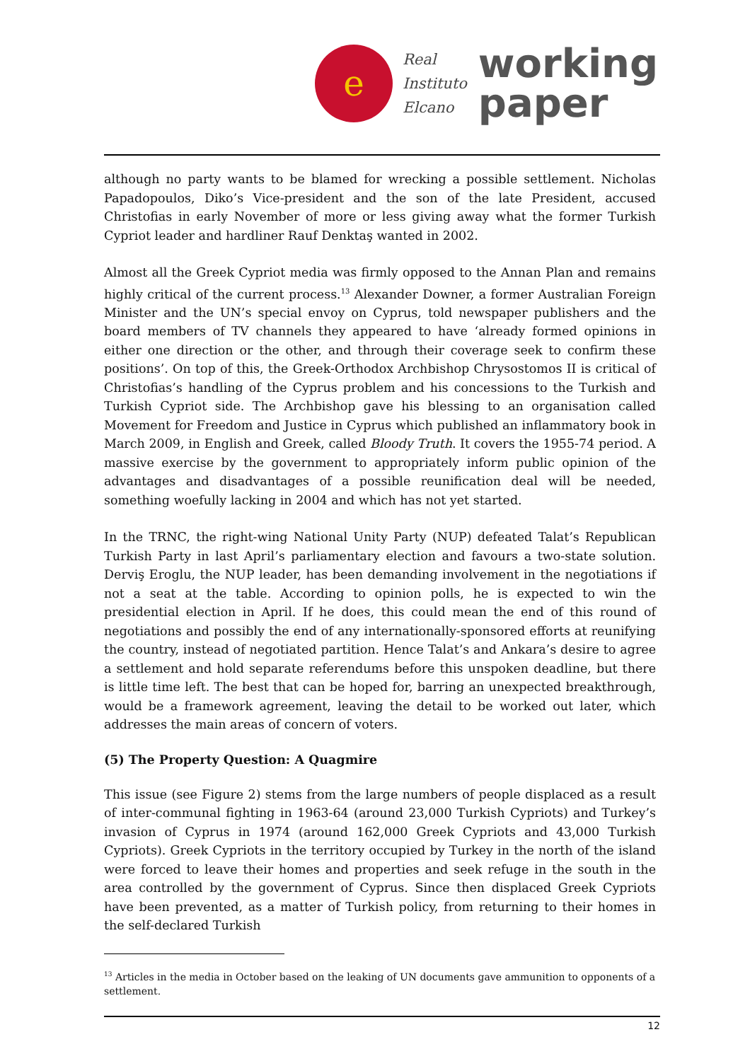e
Real
Instituto
Elcano
working
paper
although no party wants to be blamed for wrecking a possible settlement. Nicholas Papadopoulos, Diko’s Vice-president and the son of the late President, accused Christofias in early November of more or less giving away what the former Turkish Cypriot leader and hardliner Rauf Denktaş wanted in 2002.
Almost all the Greek Cypriot media was firmly opposed to the Annan Plan and remains highly critical of the current process.<sup>13</sup> Alexander Downer, a former Australian Foreign Minister and the UN’s special envoy on Cyprus, told newspaper publishers and the board members of TV channels they appeared to have ‘already formed opinions in either one direction or the other, and through their coverage seek to confirm these positions’. On top of this, the Greek-Orthodox Archbishop Chrysostomos II is critical of Christofias’s handling of the Cyprus problem and his concessions to the Turkish and Turkish Cypriot side. The Archbishop gave his blessing to an organisation called Movement for Freedom and Justice in Cyprus which published an inflammatory book in March 2009, in English and Greek, called Bloody Truth. It covers the 1955-74 period. A massive exercise by the government to appropriately inform public opinion of the advantages and disadvantages of a possible reunification deal will be needed, something woefully lacking in 2004 and which has not yet started.
In the TRNC, the right-wing National Unity Party (NUP) defeated Talat’s Republican Turkish Party in last April’s parliamentary election and favours a two-state solution. Derviş Eroglu, the NUP leader, has been demanding involvement in the negotiations if not a seat at the table. According to opinion polls, he is expected to win the presidential election in April. If he does, this could mean the end of this round of negotiations and possibly the end of any internationally-sponsored efforts at reunifying the country, instead of negotiated partition. Hence Talat’s and Ankara’s desire to agree a settlement and hold separate referendums before this unspoken deadline, but there is little time left. The best that can be hoped for, barring an unexpected breakthrough, would be a framework agreement, leaving the detail to be worked out later, which addresses the main areas of concern of voters.
(5) The Property Question: A Quagmire
This issue (see Figure 2) stems from the large numbers of people displaced as a result of inter-communal fighting in 1963-64 (around 23,000 Turkish Cypriots) and Turkey’s invasion of Cyprus in 1974 (around 162,000 Greek Cypriots and 43,000 Turkish Cypriots). Greek Cypriots in the territory occupied by Turkey in the north of the island were forced to leave their homes and properties and seek refuge in the south in the area controlled by the government of Cyprus. Since then displaced Greek Cypriots have been prevented, as a matter of Turkish policy, from returning to their homes in the self-declared Turkish
<sup>13</sup> Articles in the media in October based on the leaking of UN documents gave ammunition to opponents of a settlement.
12